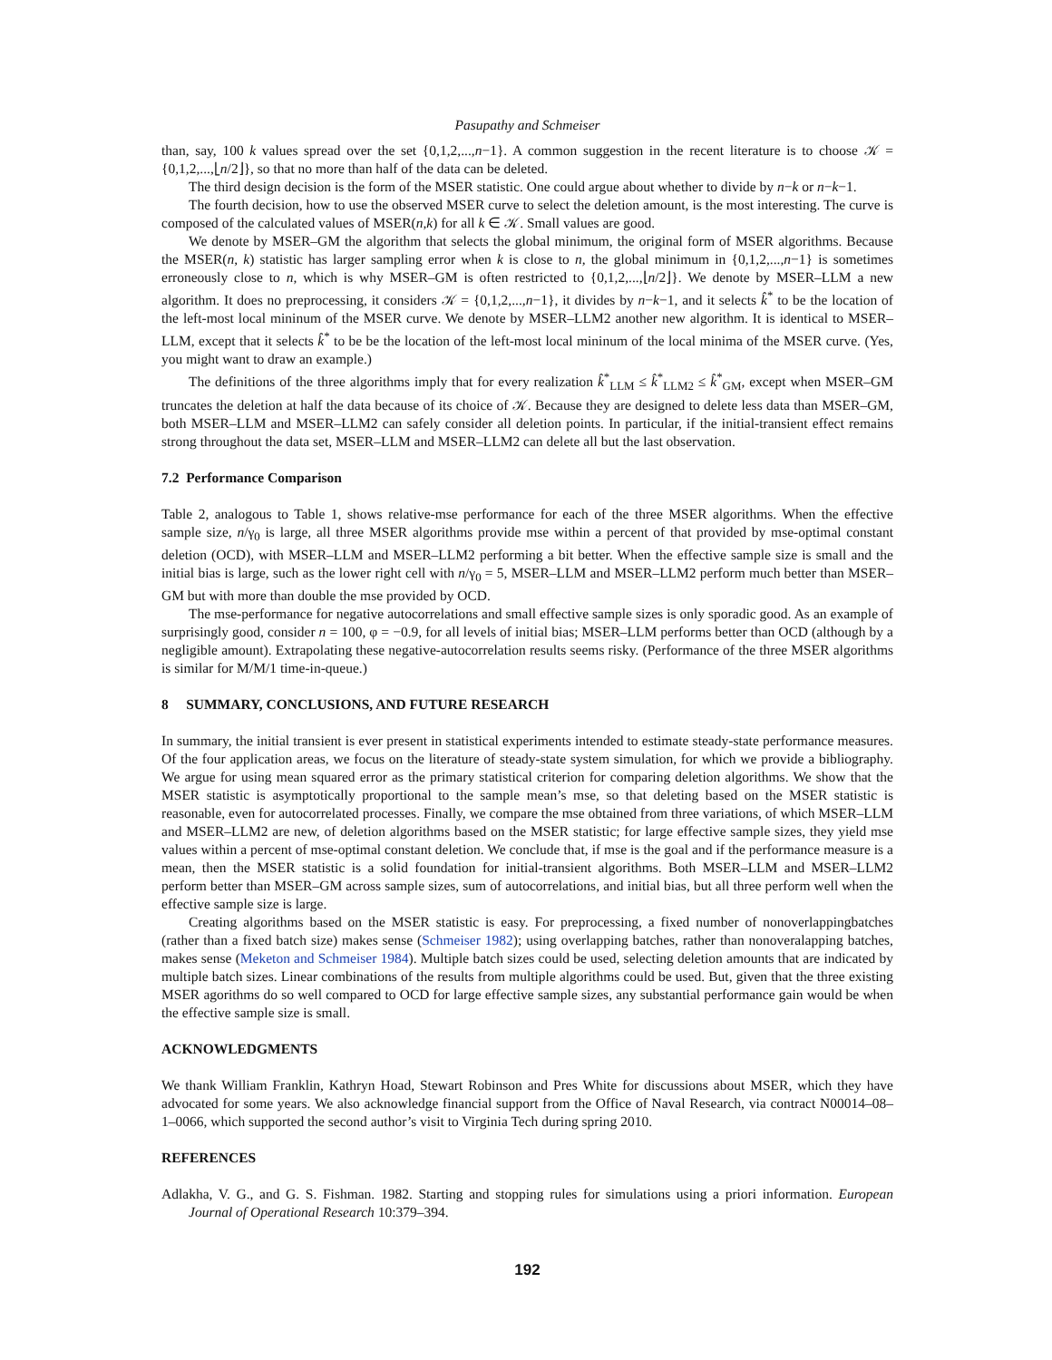Pasupathy and Schmeiser
than, say, 100 k values spread over the set {0,1,2,...,n−1}. A common suggestion in the recent literature is to choose 𝒦 = {0,1,2,...,⌊n/2⌋}, so that no more than half of the data can be deleted.
The third design decision is the form of the MSER statistic. One could argue about whether to divide by n−k or n−k−1.
The fourth decision, how to use the observed MSER curve to select the deletion amount, is the most interesting. The curve is composed of the calculated values of MSER(n,k) for all k ∈ 𝒦. Small values are good.
We denote by MSER–GM the algorithm that selects the global minimum, the original form of MSER algorithms. Because the MSER(n, k) statistic has larger sampling error when k is close to n, the global minimum in {0,1,2,...,n−1} is sometimes erroneously close to n, which is why MSER–GM is often restricted to {0,1,2,...,⌊n/2⌋}. We denote by MSER–LLM a new algorithm. It does no preprocessing, it considers 𝒦 = {0,1,2,...,n−1}, it divides by n−k−1, and it selects k̂<sup>*</sup> to be the location of the left-most local mininum of the MSER curve. We denote by MSER–LLM2 another new algorithm. It is identical to MSER–LLM, except that it selects k̂<sup>*</sup> to be be the location of the left-most local mininum of the local minima of the MSER curve. (Yes, you might want to draw an example.)
The definitions of the three algorithms imply that for every realization k̂<sup>*</sup><sub>LLM</sub> ≤ k̂<sup>*</sup><sub>LLM2</sub> ≤ k̂<sup>*</sup><sub>GM</sub>, except when MSER–GM truncates the deletion at half the data because of its choice of 𝒦. Because they are designed to delete less data than MSER–GM, both MSER–LLM and MSER–LLM2 can safely consider all deletion points. In particular, if the initial-transient effect remains strong throughout the data set, MSER–LLM and MSER–LLM2 can delete all but the last observation.
7.2 Performance Comparison
Table 2, analogous to Table 1, shows relative-mse performance for each of the three MSER algorithms. When the effective sample size, n/γ<sub>0</sub> is large, all three MSER algorithms provide mse within a percent of that provided by mse-optimal constant deletion (OCD), with MSER–LLM and MSER–LLM2 performing a bit better. When the effective sample size is small and the initial bias is large, such as the lower right cell with n/γ<sub>0</sub> = 5, MSER–LLM and MSER–LLM2 perform much better than MSER–GM but with more than double the mse provided by OCD.
The mse-performance for negative autocorrelations and small effective sample sizes is only sporadic good. As an example of surprisingly good, consider n = 100, φ = −0.9, for all levels of initial bias; MSER–LLM performs better than OCD (although by a negligible amount). Extrapolating these negative-autocorrelation results seems risky. (Performance of the three MSER algorithms is similar for M/M/1 time-in-queue.)
8 SUMMARY, CONCLUSIONS, AND FUTURE RESEARCH
In summary, the initial transient is ever present in statistical experiments intended to estimate steady-state performance measures. Of the four application areas, we focus on the literature of steady-state system simulation, for which we provide a bibliography. We argue for using mean squared error as the primary statistical criterion for comparing deletion algorithms. We show that the MSER statistic is asymptotically proportional to the sample mean’s mse, so that deleting based on the MSER statistic is reasonable, even for autocorrelated processes. Finally, we compare the mse obtained from three variations, of which MSER–LLM and MSER–LLM2 are new, of deletion algorithms based on the MSER statistic; for large effective sample sizes, they yield mse values within a percent of mse-optimal constant deletion. We conclude that, if mse is the goal and if the performance measure is a mean, then the MSER statistic is a solid foundation for initial-transient algorithms. Both MSER–LLM and MSER–LLM2 perform better than MSER–GM across sample sizes, sum of autocorrelations, and initial bias, but all three perform well when the effective sample size is large.
Creating algorithms based on the MSER statistic is easy. For preprocessing, a fixed number of nonoverlappingbatches (rather than a fixed batch size) makes sense (Schmeiser 1982); using overlapping batches, rather than nonoveralapping batches, makes sense (Meketon and Schmeiser 1984). Multiple batch sizes could be used, selecting deletion amounts that are indicated by multiple batch sizes. Linear combinations of the results from multiple algorithms could be used. But, given that the three existing MSER agorithms do so well compared to OCD for large effective sample sizes, any substantial performance gain would be when the effective sample size is small.
ACKNOWLEDGMENTS
We thank William Franklin, Kathryn Hoad, Stewart Robinson and Pres White for discussions about MSER, which they have advocated for some years. We also acknowledge financial support from the Office of Naval Research, via contract N00014–08–1–0066, which supported the second author’s visit to Virginia Tech during spring 2010.
REFERENCES
Adlakha, V. G., and G. S. Fishman. 1982. Starting and stopping rules for simulations using a priori information. European Journal of Operational Research 10:379–394.
192